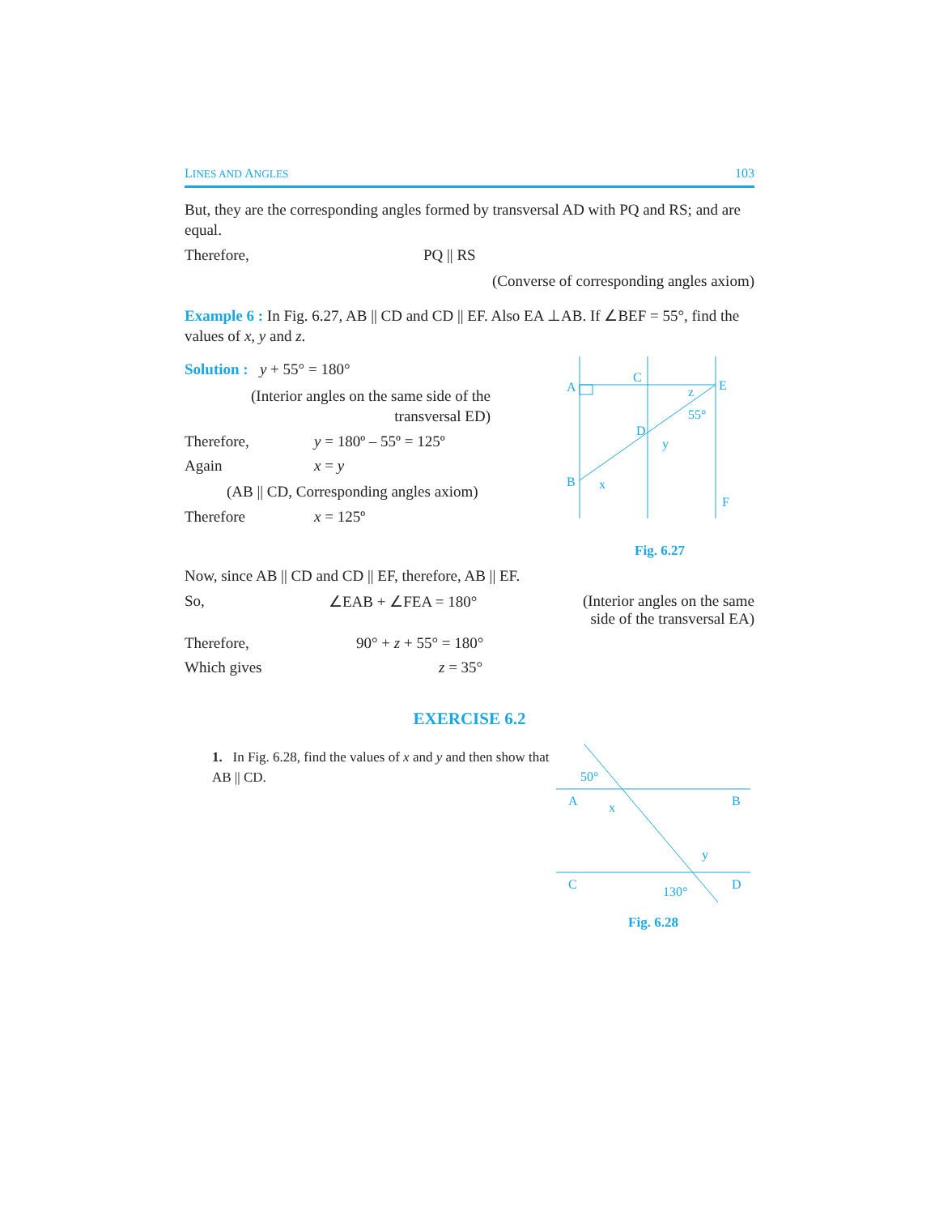LINES AND ANGLES 103
But, they are the corresponding angles formed by transversal AD with PQ and RS; and are equal.
Therefore, PQ || RS
(Converse of corresponding angles axiom)
Example 6 : In Fig. 6.27, AB || CD and CD || EF. Also EA ⊥AB. If ∠BEF = 55°, find the values of x, y and z.
Solution : y + 55° = 180°
(Interior angles on the same side of the transversal ED)
Therefore, y = 180º – 55º = 125º
Again x = y
(AB || CD, Corresponding angles axiom)
Therefore x = 125º
A
C
E
D
B
F
z
55°
y
x
Fig. 6.27
Now, since AB || CD and CD || EF, therefore, AB || EF.
So, ∠EAB + ∠FEA = 180° (Interior angles on the same side of the transversal EA)
Therefore, 90° + z + 55° = 180°
Which gives z = 35°
EXERCISE 6.2
1. In Fig. 6.28, find the values of x and y and then show that AB || CD.
A
B
C
D
50°
x
y
130°
Fig. 6.28